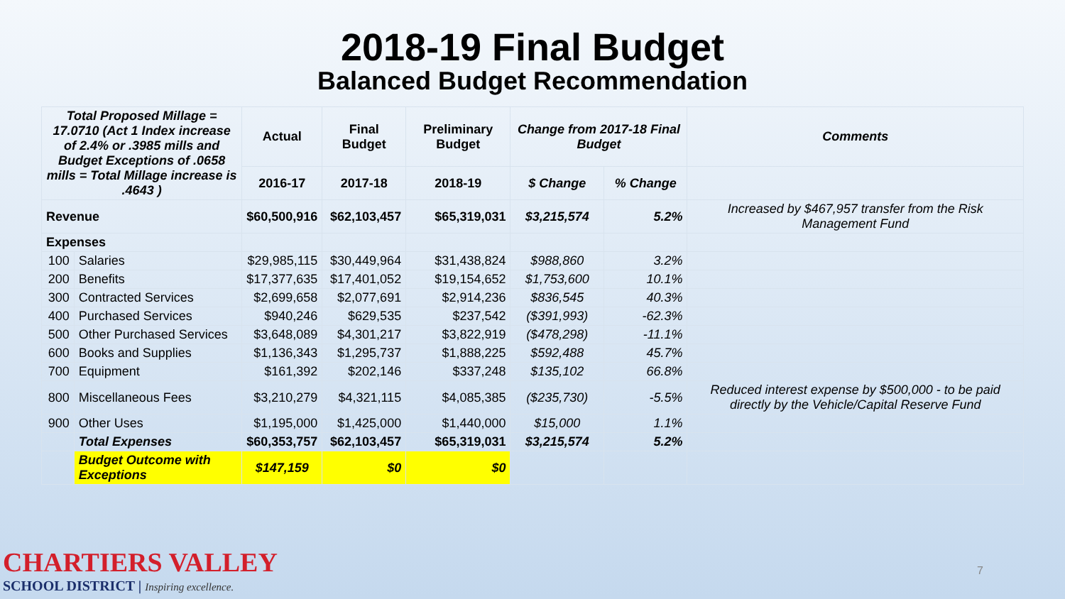2018-19 Final Budget
Balanced Budget Recommendation
| Total Proposed Millage = 17.0710 (Act 1 Index increase of 2.4% or .3985 mills and Budget Exceptions of .0658 mills = Total Millage increase is .4643 ) | | Actual | Final Budget | Preliminary Budget | Change from 2017-18 Final Budget | | Comments |
| --- | --- | --- | --- | --- | --- | --- | --- |
| | | 2016-17 | 2017-18 | 2018-19 | $ Change | % Change | |
| Revenue | | $60,500,916 | $62,103,457 | $65,319,031 | $3,215,574 | 5.2% | Increased by $467,957 transfer from the Risk Management Fund |
| Expenses | | | | | | | |
| 100 | Salaries | $29,985,115 | $30,449,964 | $31,438,824 | $988,860 | 3.2% | |
| 200 | Benefits | $17,377,635 | $17,401,052 | $19,154,652 | $1,753,600 | 10.1% | |
| 300 | Contracted Services | $2,699,658 | $2,077,691 | $2,914,236 | $836,545 | 40.3% | |
| 400 | Purchased Services | $940,246 | $629,535 | $237,542 | ($391,993) | -62.3% | |
| 500 | Other Purchased Services | $3,648,089 | $4,301,217 | $3,822,919 | ($478,298) | -11.1% | |
| 600 | Books and Supplies | $1,136,343 | $1,295,737 | $1,888,225 | $592,488 | 45.7% | |
| 700 | Equipment | $161,392 | $202,146 | $337,248 | $135,102 | 66.8% | |
| 800 | Miscellaneous Fees | $3,210,279 | $4,321,115 | $4,085,385 | ($235,730) | -5.5% | Reduced interest expense by $500,000 - to be paid directly by the Vehicle/Capital Reserve Fund |
| 900 | Other Uses | $1,195,000 | $1,425,000 | $1,440,000 | $15,000 | 1.1% | |
| | Total Expenses | $60,353,757 | $62,103,457 | $65,319,031 | $3,215,574 | 5.2% | |
| | Budget Outcome with Exceptions | $147,159 | $0 | $0 | | | |
CHARTIERS VALLEY
SCHOOL DISTRICT | Inspiring excellence.
7